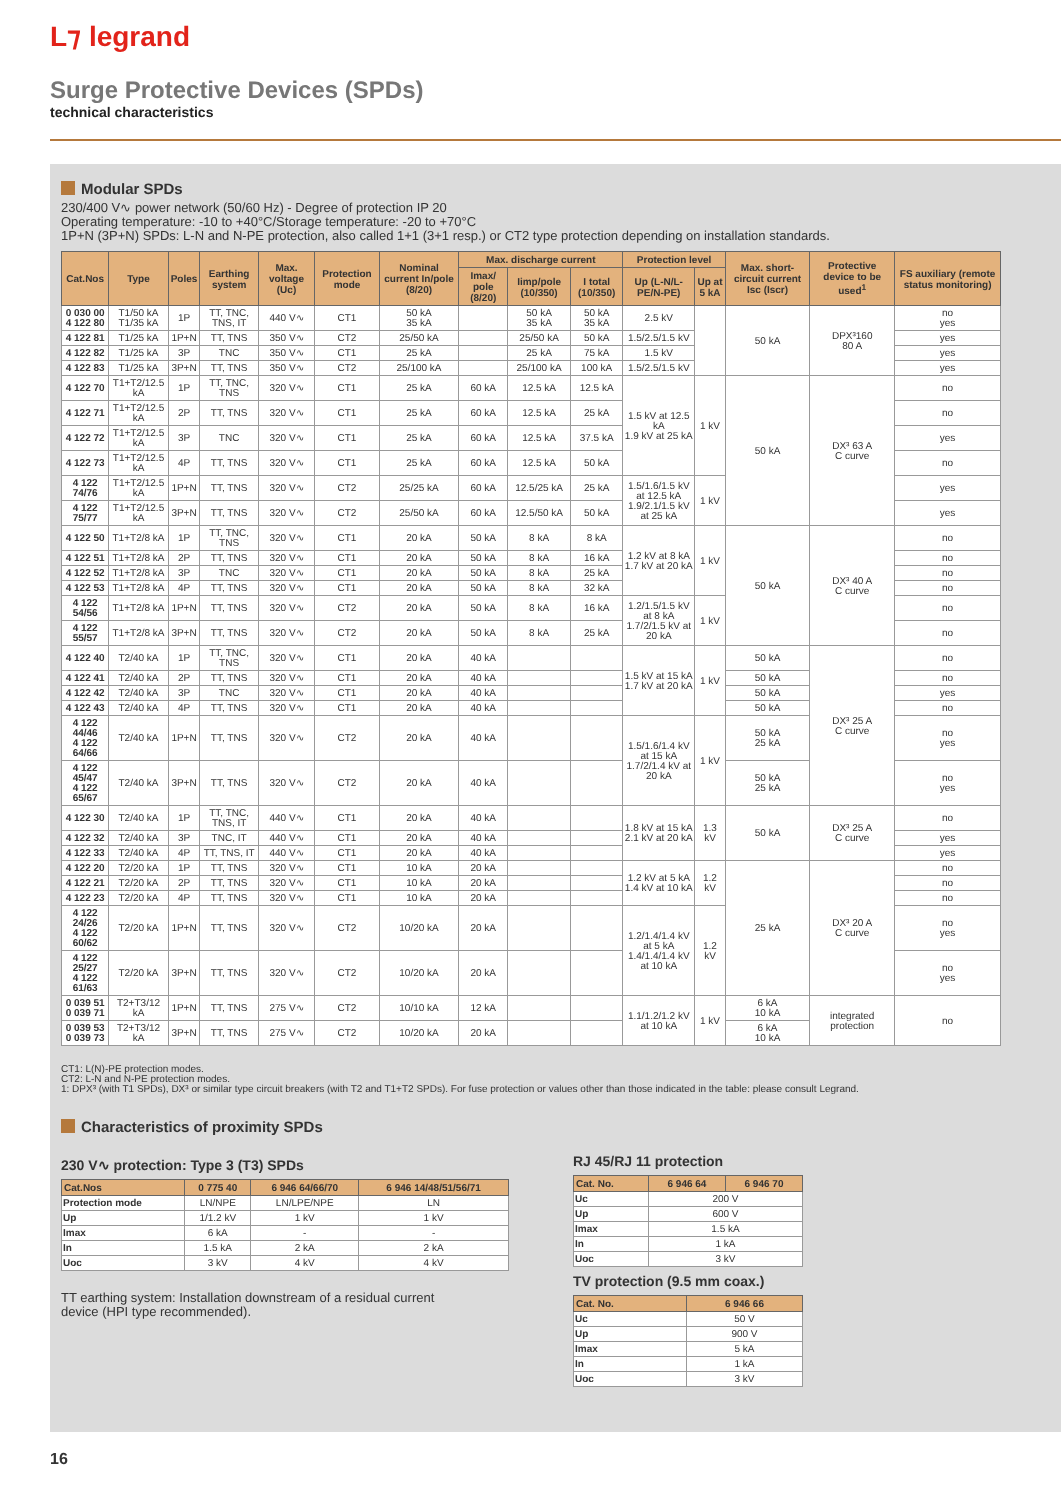L⁊ legrand
Surge Protective Devices (SPDs)
technical characteristics
Modular SPDs
230/400 V∿ power network (50/60 Hz) - Degree of protection IP 20
Operating temperature: -10 to +40°C/Storage temperature: -20 to +70°C
1P+N (3P+N) SPDs: L-N and N-PE protection, also called 1+1 (3+1 resp.) or CT2 type protection depending on installation standards.
| Cat.Nos | Type | Poles | Earthing system | Max. voltage (Uc) | Protection mode | Nominal current In/pole (8/20) | Max. discharge current | | | Protection level | | Max. short-circuit current Isc (Iscr) | Protective device to be used<sup>1</sup> | FS auxiliary (remote status monitoring) |
| --- | --- | --- | --- | --- | --- | --- | --- | --- | --- | --- | --- | --- | --- | --- |
| | | | | | | | Imax/ pole (8/20) | Iimp/pole (10/350) | I total (10/350) | Up (L-N/L-PE/N-PE) | Up at 5 kA | | | |
| 0 030 00 4 122 80 | T1/50 kA T1/35 kA | 1P | TT, TNC, TNS, IT | 440 V∿ | CT1 | 50 kA 35 kA | | 50 kA 35 kA | 50 kA 35 kA | 2.5 kV | | 50 kA | DPX³160 80 A | no yes |
| 4 122 81 | T1/25 kA | 1P+N | TT, TNS | 350 V∿ | CT2 | 25/50 kA | | 25/50 kA | 50 kA | 1.5/2.5/1.5 kV | | | | yes |
| 4 122 82 | T1/25 kA | 3P | TNC | 350 V∿ | CT1 | 25 kA | | 25 kA | 75 kA | 1.5 kV | | | | yes |
| 4 122 83 | T1/25 kA | 3P+N | TT, TNS | 350 V∿ | CT2 | 25/100 kA | | 25/100 kA | 100 kA | 1.5/2.5/1.5 kV | | | | yes |
| 4 122 70 | T1+T2/12.5 kA | 1P | TT, TNC, TNS | 320 V∿ | CT1 | 25 kA | 60 kA | 12.5 kA | 12.5 kA | 1.5 kV at 12.5 kA 1.9 kV at 25 kA | 1 kV | 50 kA | DX³ 63 A C curve | no |
| 4 122 71 | T1+T2/12.5 kA | 2P | TT, TNS | 320 V∿ | CT1 | 25 kA | 60 kA | 12.5 kA | 25 kA | | | | | no |
| 4 122 72 | T1+T2/12.5 kA | 3P | TNC | 320 V∿ | CT1 | 25 kA | 60 kA | 12.5 kA | 37.5 kA | | | | | yes |
| 4 122 73 | T1+T2/12.5 kA | 4P | TT, TNS | 320 V∿ | CT1 | 25 kA | 60 kA | 12.5 kA | 50 kA | | | | | no |
| 4 122 74/76 | T1+T2/12.5 kA | 1P+N | TT, TNS | 320 V∿ | CT2 | 25/25 kA | 60 kA | 12.5/25 kA | 25 kA | 1.5/1.6/1.5 kV at 12.5 kA 1.9/2.1/1.5 kV at 25 kA | 1 kV | | | yes |
| 4 122 75/77 | T1+T2/12.5 kA | 3P+N | TT, TNS | 320 V∿ | CT2 | 25/50 kA | 60 kA | 12.5/50 kA | 50 kA | | | | | yes |
| 4 122 50 | T1+T2/8 kA | 1P | TT, TNC, TNS | 320 V∿ | CT1 | 20 kA | 50 kA | 8 kA | 8 kA | 1.2 kV at 8 kA 1.7 kV at 20 kA | 1 kV | 50 kA | DX³ 40 A C curve | no |
| 4 122 51 | T1+T2/8 kA | 2P | TT, TNS | 320 V∿ | CT1 | 20 kA | 50 kA | 8 kA | 16 kA | | | | | no |
| 4 122 52 | T1+T2/8 kA | 3P | TNC | 320 V∿ | CT1 | 20 kA | 50 kA | 8 kA | 25 kA | | | | | no |
| 4 122 53 | T1+T2/8 kA | 4P | TT, TNS | 320 V∿ | CT1 | 20 kA | 50 kA | 8 kA | 32 kA | | | | | no |
| 4 122 54/56 | T1+T2/8 kA | 1P+N | TT, TNS | 320 V∿ | CT2 | 20 kA | 50 kA | 8 kA | 16 kA | 1.2/1.5/1.5 kV at 8 kA 1.7/2/1.5 kV at 20 kA | 1 kV | | | no |
| 4 122 55/57 | T1+T2/8 kA | 3P+N | TT, TNS | 320 V∿ | CT2 | 20 kA | 50 kA | 8 kA | 25 kA | | | | | no |
| 4 122 40 | T2/40 kA | 1P | TT, TNC, TNS | 320 V∿ | CT1 | 20 kA | 40 kA | | | 1.5 kV at 15 kA 1.7 kV at 20 kA | 1 kV | 50 kA | DX³ 25 A C curve | no |
| 4 122 41 | T2/40 kA | 2P | TT, TNS | 320 V∿ | CT1 | 20 kA | 40 kA | | | | | 50 kA | | no |
| 4 122 42 | T2/40 kA | 3P | TNC | 320 V∿ | CT1 | 20 kA | 40 kA | | | | | 50 kA | | yes |
| 4 122 43 | T2/40 kA | 4P | TT, TNS | 320 V∿ | CT1 | 20 kA | 40 kA | | | | | 50 kA | | no |
| 4 122 44/46 4 122 64/66 | T2/40 kA | 1P+N | TT, TNS | 320 V∿ | CT2 | 20 kA | 40 kA | | | 1.5/1.6/1.4 kV at 15 kA 1.7/2/1.4 kV at 20 kA | 1 kV | 50 kA 25 kA | | no yes |
| 4 122 45/47 4 122 65/67 | T2/40 kA | 3P+N | TT, TNS | 320 V∿ | CT2 | 20 kA | 40 kA | | | | | 50 kA 25 kA | | no yes |
| 4 122 30 | T2/40 kA | 1P | TT, TNC, TNS, IT | 440 V∿ | CT1 | 20 kA | 40 kA | | | 1.8 kV at 15 kA 2.1 kV at 20 kA | 1.3 kV | 50 kA | DX³ 25 A C curve | no |
| 4 122 32 | T2/40 kA | 3P | TNC, IT | 440 V∿ | CT1 | 20 kA | 40 kA | | | | | | | yes |
| 4 122 33 | T2/40 kA | 4P | TT, TNS, IT | 440 V∿ | CT1 | 20 kA | 40 kA | | | | | | | yes |
| 4 122 20 | T2/20 kA | 1P | TT, TNS | 320 V∿ | CT1 | 10 kA | 20 kA | | | 1.2 kV at 5 kA 1.4 kV at 10 kA | 1.2 kV | 25 kA | DX³ 20 A C curve | no |
| 4 122 21 | T2/20 kA | 2P | TT, TNS | 320 V∿ | CT1 | 10 kA | 20 kA | | | | | | | no |
| 4 122 23 | T2/20 kA | 4P | TT, TNS | 320 V∿ | CT1 | 10 kA | 20 kA | | | | | | | no |
| 4 122 24/26 4 122 60/62 | T2/20 kA | 1P+N | TT, TNS | 320 V∿ | CT2 | 10/20 kA | 20 kA | | | 1.2/1.4/1.4 kV at 5 kA 1.4/1.4/1.4 kV at 10 kA | 1.2 kV | | | no yes |
| 4 122 25/27 4 122 61/63 | T2/20 kA | 3P+N | TT, TNS | 320 V∿ | CT2 | 10/20 kA | 20 kA | | | | | | | no yes |
| 0 039 51 0 039 71 | T2+T3/12 kA | 1P+N | TT, TNS | 275 V∿ | CT2 | 10/10 kA | 12 kA | | | 1.1/1.2/1.2 kV at 10 kA | 1 kV | 6 kA 10 kA | integrated protection | no |
| 0 039 53 0 039 73 | T2+T3/12 kA | 3P+N | TT, TNS | 275 V∿ | CT2 | 10/20 kA | 20 kA | | | | | 6 kA 10 kA | | |
CT1: L(N)-PE protection modes.
CT2: L-N and N-PE protection modes.
1: DPX³ (with T1 SPDs), DX³ or similar type circuit breakers (with T2 and T1+T2 SPDs). For fuse protection or values other than those indicated in the table: please consult Legrand.
Characteristics of proximity SPDs
230 V∿ protection: Type 3 (T3) SPDs
| Cat.Nos | 0 775 40 | 6 946 64/66/70 | 6 946 14/48/51/56/71 |
| --- | --- | --- | --- |
| Protection mode | LN/NPE | LN/LPE/NPE | LN |
| Up | 1/1.2 kV | 1 kV | 1 kV |
| Imax | 6 kA | - | - |
| In | 1.5 kA | 2 kA | 2 kA |
| Uoc | 3 kV | 4 kV | 4 kV |
TT earthing system: Installation downstream of a residual current
device (HPI type recommended).
RJ 45/RJ 11 protection
| Cat. No. | 6 946 64 | 6 946 70 |
| --- | --- | --- |
| Uc | 200 V | |
| Up | 600 V | |
| Imax | 1.5 kA | |
| In | 1 kA | |
| Uoc | 3 kV | |
TV protection (9.5 mm coax.)
| Cat. No. | 6 946 66 |
| --- | --- |
| Uc | 50 V |
| Up | 900 V |
| Imax | 5 kA |
| In | 1 kA |
| Uoc | 3 kV |
16